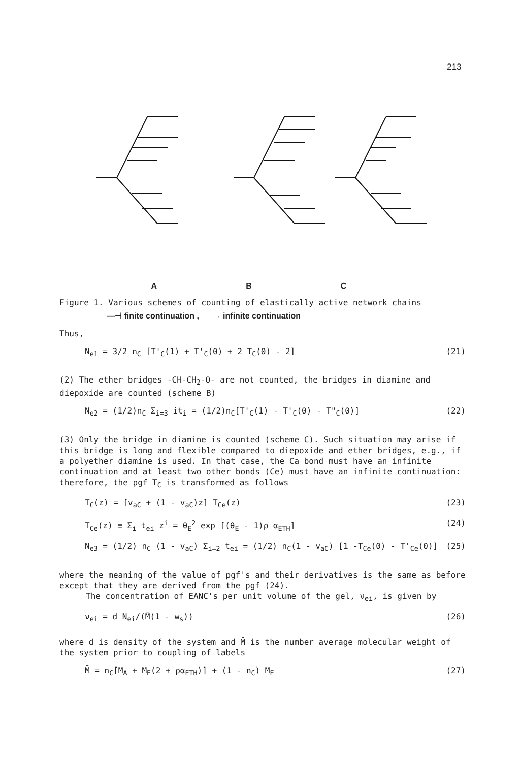213
A B C
—⊣ finite continuation , → infinite continuation
Figure 1. Various schemes of counting of elastically active network chains
Thus,
N<sub>e1</sub> = 3/2 n<sub>C</sub> [T'<sub>C</sub>(1) + T'<sub>C</sub>(0) + 2 T<sub>C</sub>(0) - 2] (21)
(2) The ether bridges -CH-CH<sub>2</sub>-O- are not counted, the bridges in diamine and diepoxide are counted (scheme B)
N<sub>e2</sub> = (1/2)n<sub>C</sub> Σ<sub>i=3</sub> it<sub>i</sub> = (1/2)n<sub>C</sub>[T'<sub>C</sub>(1) - T'<sub>C</sub>(0) - T"<sub>C</sub>(0)] (22)
(3) Only the bridge in diamine is counted (scheme C). Such situation may arise if this bridge is long and flexible compared to diepoxide and ether bridges, e.g., if a polyether diamine is used. In that case, the Ca bond must have an infinite continuation and at least two other bonds (Ce) must have an infinite continuation: therefore, the pgf T<sub>C</sub> is transformed as follows
T<sub>C</sub>(z) = [v<sub>aC</sub> + (1 - v<sub>aC</sub>)z] T<sub>Ce</sub>(z) (23)
T<sub>Ce</sub>(z) ≡ Σ<sub>i</sub> t<sub>ei</sub> z<sup>i</sup> = θ<sub>E</sub><sup>2</sup> exp [(θ<sub>E</sub> - 1)ρ α<sub>ETH</sub>] (24)
N<sub>e3</sub> = (1/2) n<sub>C</sub> (1 - v<sub>aC</sub>) Σ<sub>i=2</sub> t<sub>ei</sub> = (1/2) n<sub>C</sub>(1 - v<sub>aC</sub>) [1 -T<sub>Ce</sub>(0) - T'<sub>Ce</sub>(0)] (25)
where the meaning of the value of pgf's and their derivatives is the same as before except that they are derived from the pgf (24).
The concentration of EANC's per unit volume of the gel, ν<sub>ei</sub>, is given by
ν<sub>ei</sub> = d N<sub>ei</sub>/(M̄(1 - w<sub>s</sub>)) (26)
where d is density of the system and M̄ is the number average molecular weight of the system prior to coupling of labels
M̄ = n<sub>C</sub>[M<sub>A</sub> + M<sub>E</sub>(2 + ρα<sub>ETH</sub>)] + (1 - n<sub>C</sub>) M<sub>E</sub> (27)